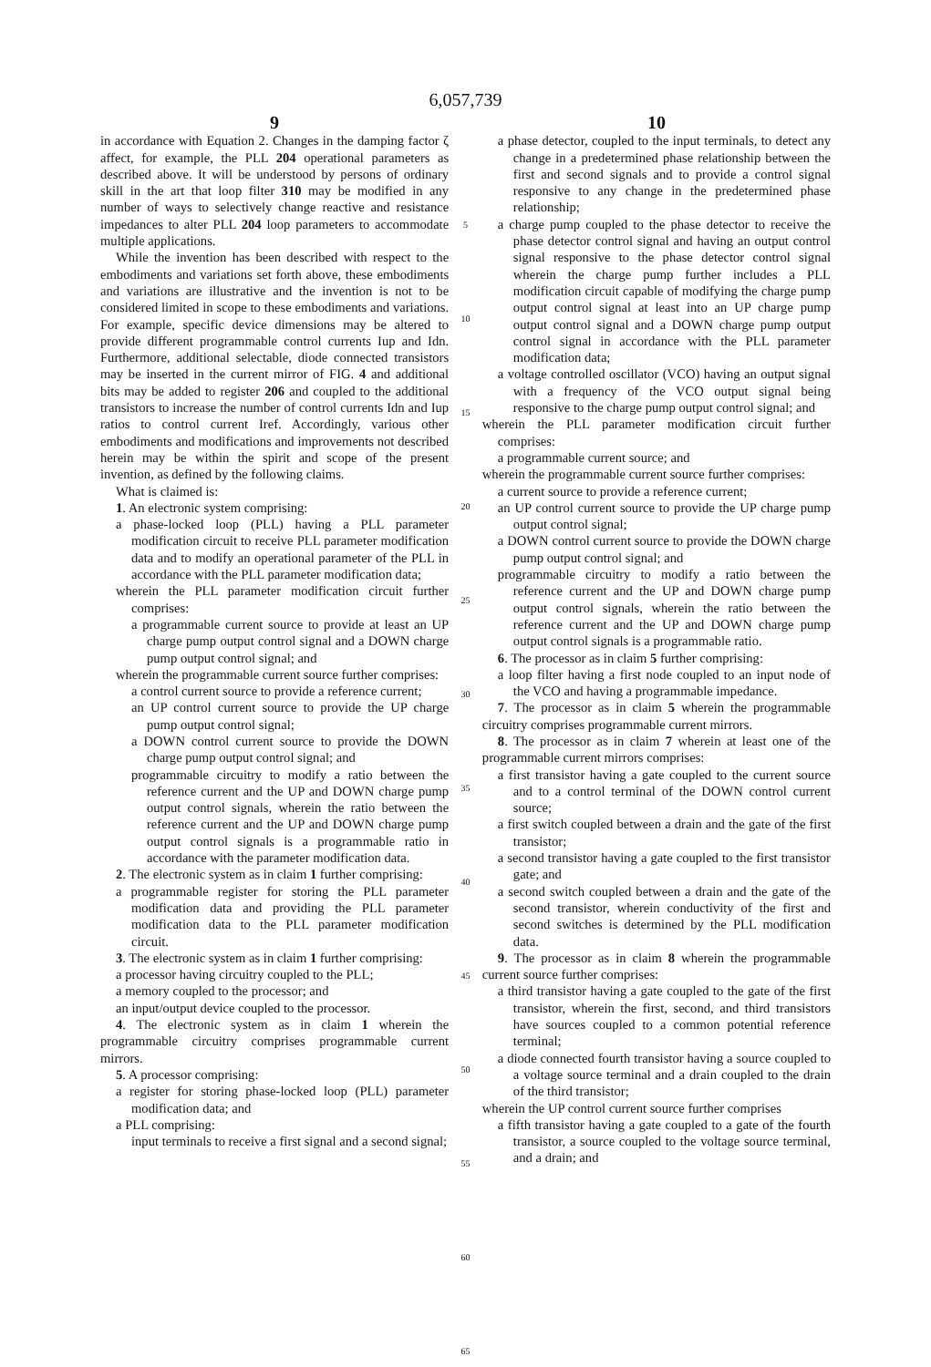6,057,739
9
in accordance with Equation 2. Changes in the damping factor ζ affect, for example, the PLL 204 operational parameters as described above. It will be understood by persons of ordinary skill in the art that loop filter 310 may be modified in any number of ways to selectively change reactive and resistance impedances to alter PLL 204 loop parameters to accommodate multiple applications.
While the invention has been described with respect to the embodiments and variations set forth above, these embodiments and variations are illustrative and the invention is not to be considered limited in scope to these embodiments and variations. For example, specific device dimensions may be altered to provide different programmable control currents Iup and Idn. Furthermore, additional selectable, diode connected transistors may be inserted in the current mirror of FIG. 4 and additional bits may be added to register 206 and coupled to the additional transistors to increase the number of control currents Idn and Iup ratios to control current Iref. Accordingly, various other embodiments and modifications and improvements not described herein may be within the spirit and scope of the present invention, as defined by the following claims.
What is claimed is:
1. An electronic system comprising:
a phase-locked loop (PLL) having a PLL parameter modification circuit to receive PLL parameter modification data and to modify an operational parameter of the PLL in accordance with the PLL parameter modification data;
wherein the PLL parameter modification circuit further comprises:
a programmable current source to provide at least an UP charge pump output control signal and a DOWN charge pump output control signal; and
wherein the programmable current source further comprises:
a control current source to provide a reference current;
an UP control current source to provide the UP charge pump output control signal;
a DOWN control current source to provide the DOWN charge pump output control signal; and
programmable circuitry to modify a ratio between the reference current and the UP and DOWN charge pump output control signals, wherein the ratio between the reference current and the UP and DOWN charge pump output control signals is a programmable ratio in accordance with the parameter modification data.
2. The electronic system as in claim 1 further comprising:
a programmable register for storing the PLL parameter modification data and providing the PLL parameter modification data to the PLL parameter modification circuit.
3. The electronic system as in claim 1 further comprising:
a processor having circuitry coupled to the PLL;
a memory coupled to the processor; and
an input/output device coupled to the processor.
4. The electronic system as in claim 1 wherein the programmable circuitry comprises programmable current mirrors.
5. A processor comprising:
a register for storing phase-locked loop (PLL) parameter modification data; and
a PLL comprising:
input terminals to receive a first signal and a second signal;
5 10 15 20 25 30 35 40 45 50 55 60 65
10
a phase detector, coupled to the input terminals, to detect any change in a predetermined phase relationship between the first and second signals and to provide a control signal responsive to any change in the predetermined phase relationship;
a charge pump coupled to the phase detector to receive the phase detector control signal and having an output control signal responsive to the phase detector control signal wherein the charge pump further includes a PLL modification circuit capable of modifying the charge pump output control signal at least into an UP charge pump output control signal and a DOWN charge pump output control signal in accordance with the PLL parameter modification data;
a voltage controlled oscillator (VCO) having an output signal with a frequency of the VCO output signal being responsive to the charge pump output control signal; and
wherein the PLL parameter modification circuit further comprises:
a programmable current source; and
wherein the programmable current source further comprises:
a current source to provide a reference current;
an UP control current source to provide the UP charge pump output control signal;
a DOWN control current source to provide the DOWN charge pump output control signal; and
programmable circuitry to modify a ratio between the reference current and the UP and DOWN charge pump output control signals, wherein the ratio between the reference current and the UP and DOWN charge pump output control signals is a programmable ratio.
6. The processor as in claim 5 further comprising:
a loop filter having a first node coupled to an input node of the VCO and having a programmable impedance.
7. The processor as in claim 5 wherein the programmable circuitry comprises programmable current mirrors.
8. The processor as in claim 7 wherein at least one of the programmable current mirrors comprises:
a first transistor having a gate coupled to the current source and to a control terminal of the DOWN control current source;
a first switch coupled between a drain and the gate of the first transistor;
a second transistor having a gate coupled to the first transistor gate; and
a second switch coupled between a drain and the gate of the second transistor, wherein conductivity of the first and second switches is determined by the PLL modification data.
9. The processor as in claim 8 wherein the programmable current source further comprises:
a third transistor having a gate coupled to the gate of the first transistor, wherein the first, second, and third transistors have sources coupled to a common potential reference terminal;
a diode connected fourth transistor having a source coupled to a voltage source terminal and a drain coupled to the drain of the third transistor;
wherein the UP control current source further comprises
a fifth transistor having a gate coupled to a gate of the fourth transistor, a source coupled to the voltage source terminal, and a drain; and